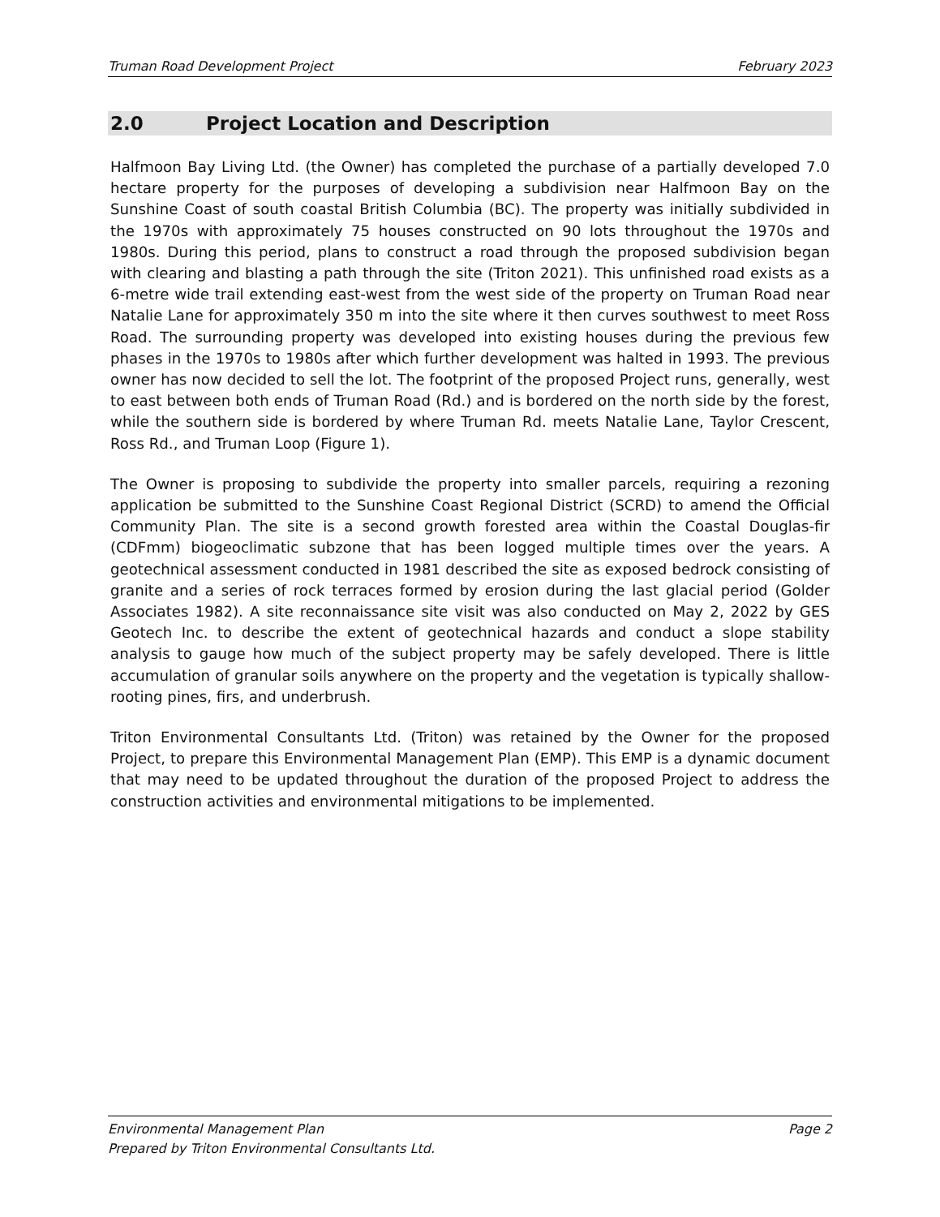Truman Road Development Project February 2023
2.0 Project Location and Description
Halfmoon Bay Living Ltd. (the Owner) has completed the purchase of a partially developed 7.0 hectare property for the purposes of developing a subdivision near Halfmoon Bay on the Sunshine Coast of south coastal British Columbia (BC). The property was initially subdivided in the 1970s with approximately 75 houses constructed on 90 lots throughout the 1970s and 1980s. During this period, plans to construct a road through the proposed subdivision began with clearing and blasting a path through the site (Triton 2021). This unfinished road exists as a 6-metre wide trail extending east-west from the west side of the property on Truman Road near Natalie Lane for approximately 350 m into the site where it then curves southwest to meet Ross Road. The surrounding property was developed into existing houses during the previous few phases in the 1970s to 1980s after which further development was halted in 1993. The previous owner has now decided to sell the lot. The footprint of the proposed Project runs, generally, west to east between both ends of Truman Road (Rd.) and is bordered on the north side by the forest, while the southern side is bordered by where Truman Rd. meets Natalie Lane, Taylor Crescent, Ross Rd., and Truman Loop (Figure 1).
The Owner is proposing to subdivide the property into smaller parcels, requiring a rezoning application be submitted to the Sunshine Coast Regional District (SCRD) to amend the Official Community Plan. The site is a second growth forested area within the Coastal Douglas-fir (CDFmm) biogeoclimatic subzone that has been logged multiple times over the years. A geotechnical assessment conducted in 1981 described the site as exposed bedrock consisting of granite and a series of rock terraces formed by erosion during the last glacial period (Golder Associates 1982). A site reconnaissance site visit was also conducted on May 2, 2022 by GES Geotech Inc. to describe the extent of geotechnical hazards and conduct a slope stability analysis to gauge how much of the subject property may be safely developed. There is little accumulation of granular soils anywhere on the property and the vegetation is typically shallow-rooting pines, firs, and underbrush.
Triton Environmental Consultants Ltd. (Triton) was retained by the Owner for the proposed Project, to prepare this Environmental Management Plan (EMP). This EMP is a dynamic document that may need to be updated throughout the duration of the proposed Project to address the construction activities and environmental mitigations to be implemented.
Environmental Management Plan Page 2
Prepared by Triton Environmental Consultants Ltd.